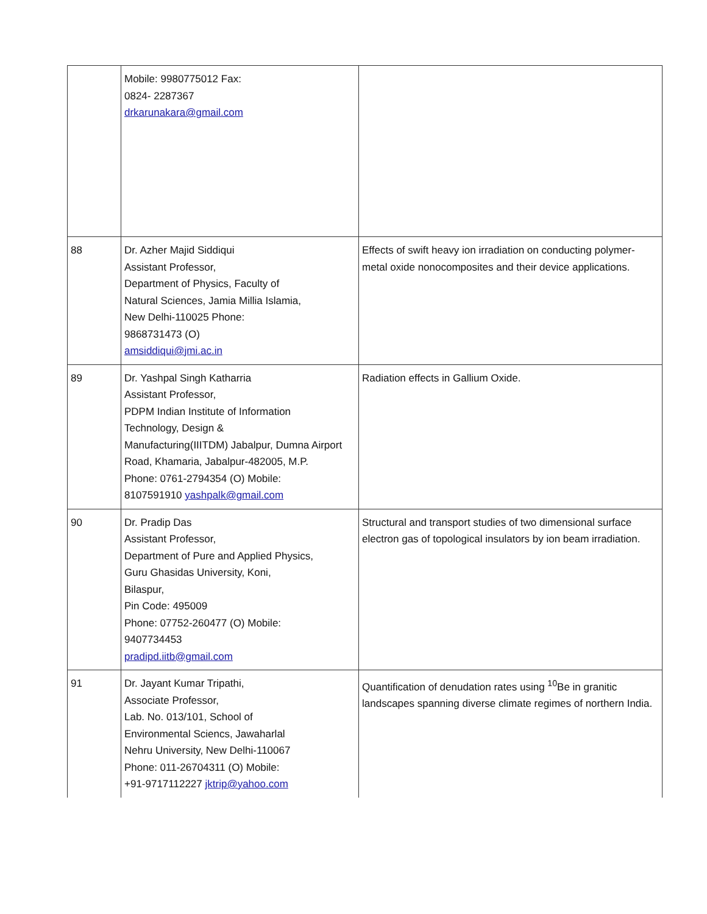| | Mobile: 9980775012 Fax: 0824- 2287367 drkarunakara@gmail.com | |
| 88 | Dr. Azher Majid Siddiqui Assistant Professor, Department of Physics, Faculty of Natural Sciences, Jamia Millia Islamia, New Delhi-110025 Phone: 9868731473 (O) amsiddiqui@jmi.ac.in | Effects of swift heavy ion irradiation on conducting polymer-metal oxide nonocomposites and their device applications. |
| 89 | Dr. Yashpal Singh Katharria Assistant Professor, PDPM Indian Institute of Information Technology, Design & Manufacturing(IIITDM) Jabalpur, Dumna Airport Road, Khamaria, Jabalpur-482005, M.P. Phone: 0761-2794354 (O) Mobile: 8107591910 yashpalk@gmail.com | Radiation effects in Gallium Oxide. |
| 90 | Dr. Pradip Das Assistant Professor, Department of Pure and Applied Physics, Guru Ghasidas University, Koni, Bilaspur, Pin Code: 495009 Phone: 07752-260477 (O) Mobile: 9407734453 pradipd.iitb@gmail.com | Structural and transport studies of two dimensional surface electron gas of topological insulators by ion beam irradiation. |
| 91 | Dr. Jayant Kumar Tripathi, Associate Professor, Lab. No. 013/101, School of Environmental Sciencs, Jawaharlal Nehru University, New Delhi-110067 Phone: 011-26704311 (O) Mobile: +91-9717112227 jktrip@yahoo.com | Quantification of denudation rates using <sup>10</sup>Be in granitic landscapes spanning diverse climate regimes of northern India. |